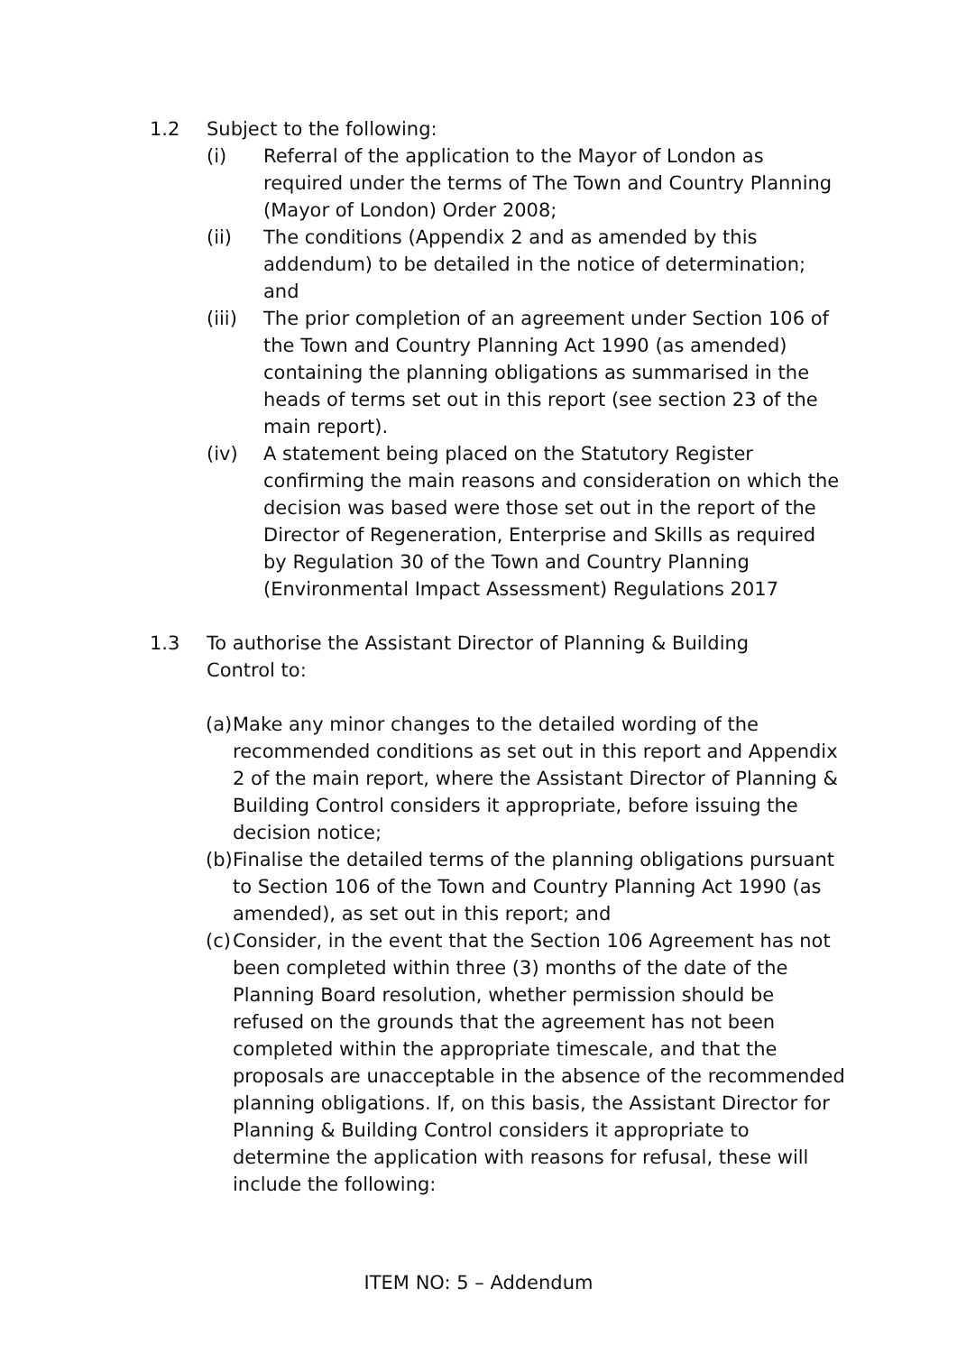1.2 Subject to the following:
(i) Referral of the application to the Mayor of London as required under the terms of The Town and Country Planning (Mayor of London) Order 2008;
(ii) The conditions (Appendix 2 and as amended by this addendum) to be detailed in the notice of determination; and
(iii) The prior completion of an agreement under Section 106 of the Town and Country Planning Act 1990 (as amended) containing the planning obligations as summarised in the heads of terms set out in this report (see section 23 of the main report).
(iv) A statement being placed on the Statutory Register confirming the main reasons and consideration on which the decision was based were those set out in the report of the Director of Regeneration, Enterprise and Skills as required by Regulation 30 of the Town and Country Planning (Environmental Impact Assessment) Regulations 2017
1.3 To authorise the Assistant Director of Planning & Building Control to:
(a)
Make any minor changes to the detailed wording of the recommended conditions as set out in this report and Appendix 2 of the main report, where the Assistant Director of Planning & Building Control considers it appropriate, before issuing the decision notice;
(b)
Finalise the detailed terms of the planning obligations pursuant to Section 106 of the Town and Country Planning Act 1990 (as amended), as set out in this report; and
(c)
Consider, in the event that the Section 106 Agreement has not been completed within three (3) months of the date of the Planning Board resolution, whether permission should be refused on the grounds that the agreement has not been completed within the appropriate timescale, and that the proposals are unacceptable in the absence of the recommended planning obligations. If, on this basis, the Assistant Director for Planning & Building Control considers it appropriate to determine the application with reasons for refusal, these will include the following:
ITEM NO: 5 – Addendum